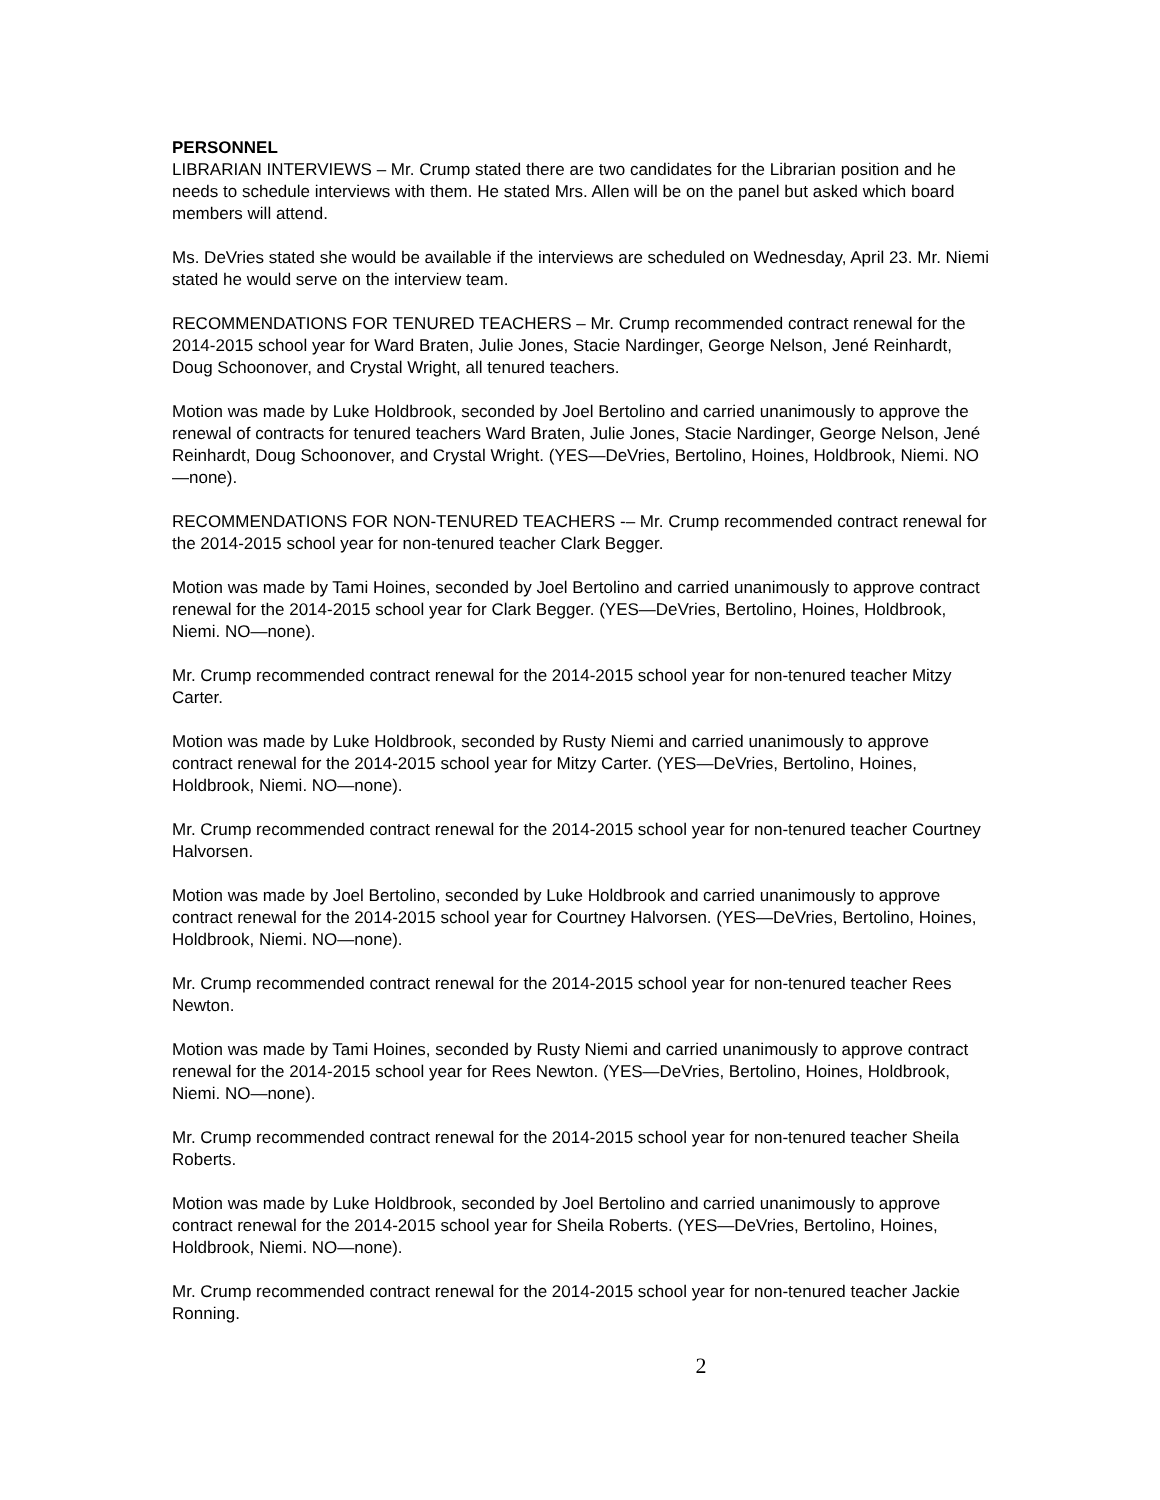PERSONNEL
LIBRARIAN INTERVIEWS – Mr. Crump stated there are two candidates for the Librarian position and he needs to schedule interviews with them. He stated Mrs. Allen will be on the panel but asked which board members will attend.
Ms. DeVries stated she would be available if the interviews are scheduled on Wednesday, April 23. Mr. Niemi stated he would serve on the interview team.
RECOMMENDATIONS FOR TENURED TEACHERS – Mr. Crump recommended contract renewal for the 2014-2015 school year for Ward Braten, Julie Jones, Stacie Nardinger, George Nelson, Jené Reinhardt, Doug Schoonover, and Crystal Wright, all tenured teachers.
Motion was made by Luke Holdbrook, seconded by Joel Bertolino and carried unanimously to approve the renewal of contracts for tenured teachers Ward Braten, Julie Jones, Stacie Nardinger, George Nelson, Jené Reinhardt, Doug Schoonover, and Crystal Wright. (YES—DeVries, Bertolino, Hoines, Holdbrook, Niemi. NO—none).
RECOMMENDATIONS FOR NON-TENURED TEACHERS -– Mr. Crump recommended contract renewal for the 2014-2015 school year for non-tenured teacher Clark Begger.
Motion was made by Tami Hoines, seconded by Joel Bertolino and carried unanimously to approve contract renewal for the 2014-2015 school year for Clark Begger. (YES—DeVries, Bertolino, Hoines, Holdbrook, Niemi. NO—none).
Mr. Crump recommended contract renewal for the 2014-2015 school year for non-tenured teacher Mitzy Carter.
Motion was made by Luke Holdbrook, seconded by Rusty Niemi and carried unanimously to approve contract renewal for the 2014-2015 school year for Mitzy Carter. (YES—DeVries, Bertolino, Hoines, Holdbrook, Niemi. NO—none).
Mr. Crump recommended contract renewal for the 2014-2015 school year for non-tenured teacher Courtney Halvorsen.
Motion was made by Joel Bertolino, seconded by Luke Holdbrook and carried unanimously to approve contract renewal for the 2014-2015 school year for Courtney Halvorsen. (YES—DeVries, Bertolino, Hoines, Holdbrook, Niemi. NO—none).
Mr. Crump recommended contract renewal for the 2014-2015 school year for non-tenured teacher Rees Newton.
Motion was made by Tami Hoines, seconded by Rusty Niemi and carried unanimously to approve contract renewal for the 2014-2015 school year for Rees Newton. (YES—DeVries, Bertolino, Hoines, Holdbrook, Niemi. NO—none).
Mr. Crump recommended contract renewal for the 2014-2015 school year for non-tenured teacher Sheila Roberts.
Motion was made by Luke Holdbrook, seconded by Joel Bertolino and carried unanimously to approve contract renewal for the 2014-2015 school year for Sheila Roberts. (YES—DeVries, Bertolino, Hoines, Holdbrook, Niemi. NO—none).
Mr. Crump recommended contract renewal for the 2014-2015 school year for non-tenured teacher Jackie Ronning.
2